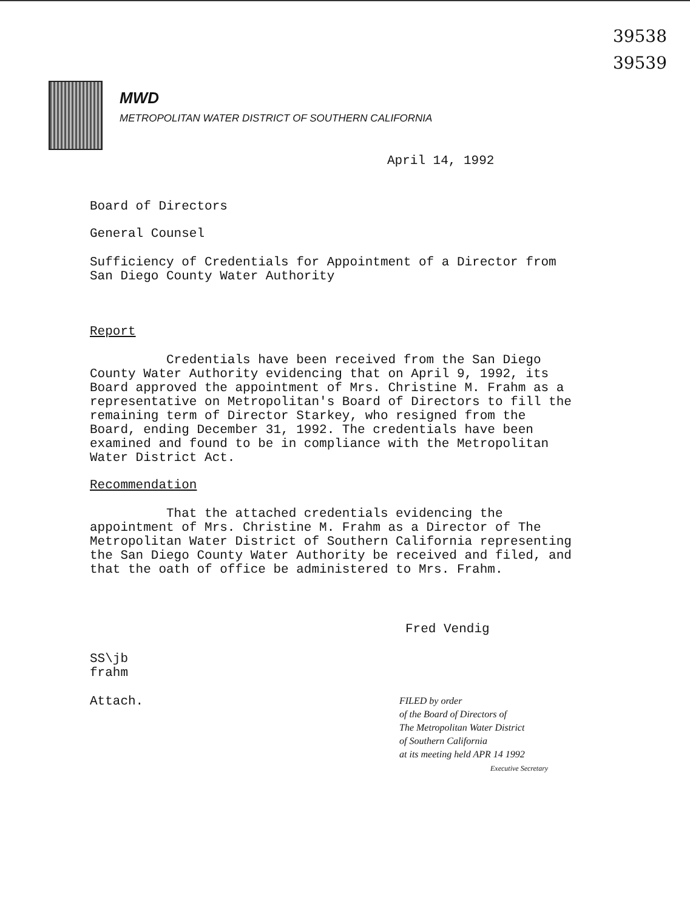39538
39539
MWD
METROPOLITAN WATER DISTRICT OF SOUTHERN CALIFORNIA
April 14, 1992
Board of Directors
General Counsel
Sufficiency of Credentials for Appointment of a Director from
San Diego County Water Authority
Report
Credentials have been received from the San Diego
County Water Authority evidencing that on April 9, 1992, its
Board approved the appointment of Mrs. Christine M. Frahm as a
representative on Metropolitan's Board of Directors to fill the
remaining term of Director Starkey, who resigned from the
Board, ending December 31, 1992. The credentials have been
examined and found to be in compliance with the Metropolitan
Water District Act.
Recommendation
That the attached credentials evidencing the
appointment of Mrs. Christine M. Frahm as a Director of The
Metropolitan Water District of Southern California representing
the San Diego County Water Authority be received and filed, and
that the oath of office be administered to Mrs. Frahm.
Fred Vendig
SS\jb
frahm
Attach.
FILED by order
of the Board of Directors of
The Metropolitan Water District
of Southern California
at its meeting held APR 14 1992
Executive Secretary